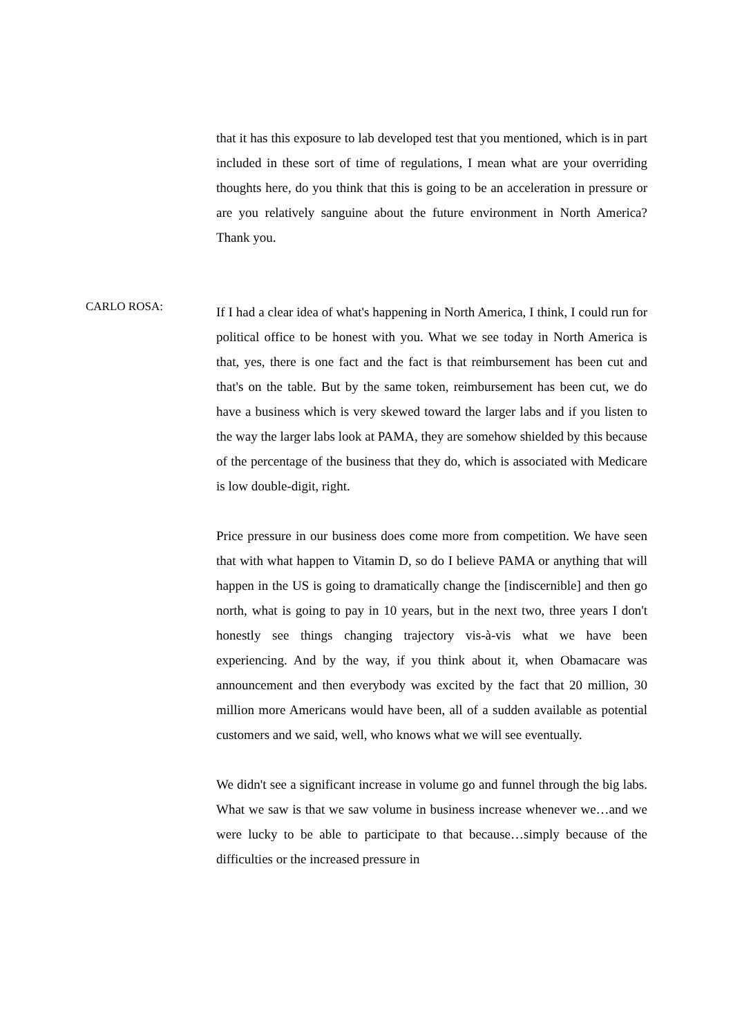that it has this exposure to lab developed test that you mentioned, which is in part included in these sort of time of regulations, I mean what are your overriding thoughts here, do you think that this is going to be an acceleration in pressure or are you relatively sanguine about the future environment in North America? Thank you.
CARLO ROSA:
If I had a clear idea of what's happening in North America, I think, I could run for political office to be honest with you. What we see today in North America is that, yes, there is one fact and the fact is that reimbursement has been cut and that's on the table. But by the same token, reimbursement has been cut, we do have a business which is very skewed toward the larger labs and if you listen to the way the larger labs look at PAMA, they are somehow shielded by this because of the percentage of the business that they do, which is associated with Medicare is low double-digit, right.
Price pressure in our business does come more from competition. We have seen that with what happen to Vitamin D, so do I believe PAMA or anything that will happen in the US is going to dramatically change the [indiscernible] and then go north, what is going to pay in 10 years, but in the next two, three years I don't honestly see things changing trajectory vis-à-vis what we have been experiencing. And by the way, if you think about it, when Obamacare was announcement and then everybody was excited by the fact that 20 million, 30 million more Americans would have been, all of a sudden available as potential customers and we said, well, who knows what we will see eventually.
We didn't see a significant increase in volume go and funnel through the big labs. What we saw is that we saw volume in business increase whenever we…and we were lucky to be able to participate to that because…simply because of the difficulties or the increased pressure in